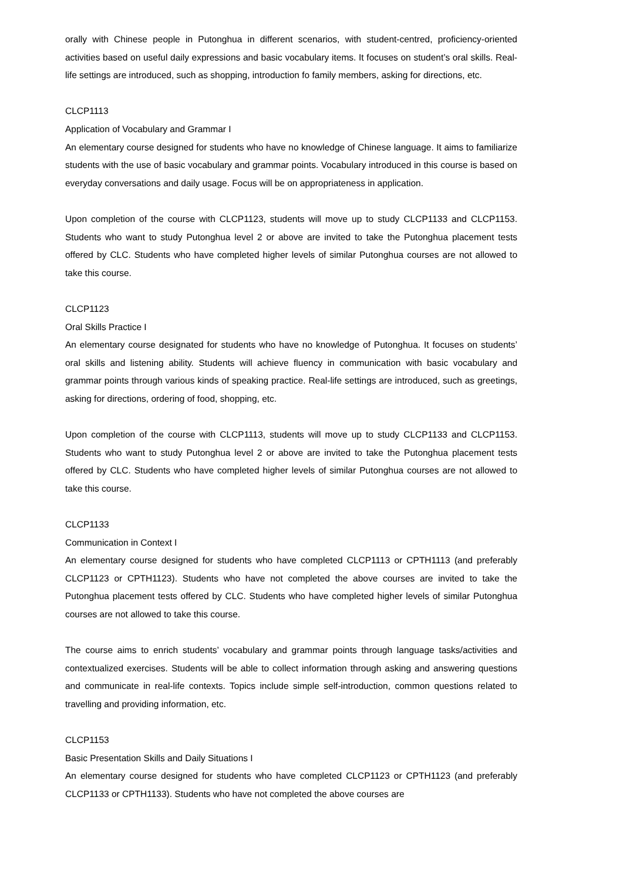orally with Chinese people in Putonghua in different scenarios, with student-centred, proficiency-oriented activities based on useful daily expressions and basic vocabulary items. It focuses on student’s oral skills. Real-life settings are introduced, such as shopping, introduction fo family members, asking for directions, etc.
CLCP1113
Application of Vocabulary and Grammar I
An elementary course designed for students who have no knowledge of Chinese language. It aims to familiarize students with the use of basic vocabulary and grammar points. Vocabulary introduced in this course is based on everyday conversations and daily usage. Focus will be on appropriateness in application.
Upon completion of the course with CLCP1123, students will move up to study CLCP1133 and CLCP1153. Students who want to study Putonghua level 2 or above are invited to take the Putonghua placement tests offered by CLC. Students who have completed higher levels of similar Putonghua courses are not allowed to take this course.
CLCP1123
Oral Skills Practice I
An elementary course designated for students who have no knowledge of Putonghua. It focuses on students’ oral skills and listening ability. Students will achieve fluency in communication with basic vocabulary and grammar points through various kinds of speaking practice. Real-life settings are introduced, such as greetings, asking for directions, ordering of food, shopping, etc.
Upon completion of the course with CLCP1113, students will move up to study CLCP1133 and CLCP1153. Students who want to study Putonghua level 2 or above are invited to take the Putonghua placement tests offered by CLC. Students who have completed higher levels of similar Putonghua courses are not allowed to take this course.
CLCP1133
Communication in Context I
An elementary course designed for students who have completed CLCP1113 or CPTH1113 (and preferably CLCP1123 or CPTH1123). Students who have not completed the above courses are invited to take the Putonghua placement tests offered by CLC. Students who have completed higher levels of similar Putonghua courses are not allowed to take this course.
The course aims to enrich students’ vocabulary and grammar points through language tasks/activities and contextualized exercises. Students will be able to collect information through asking and answering questions and communicate in real-life contexts. Topics include simple self-introduction, common questions related to travelling and providing information, etc.
CLCP1153
Basic Presentation Skills and Daily Situations I
An elementary course designed for students who have completed CLCP1123 or CPTH1123 (and preferably CLCP1133 or CPTH1133). Students who have not completed the above courses are